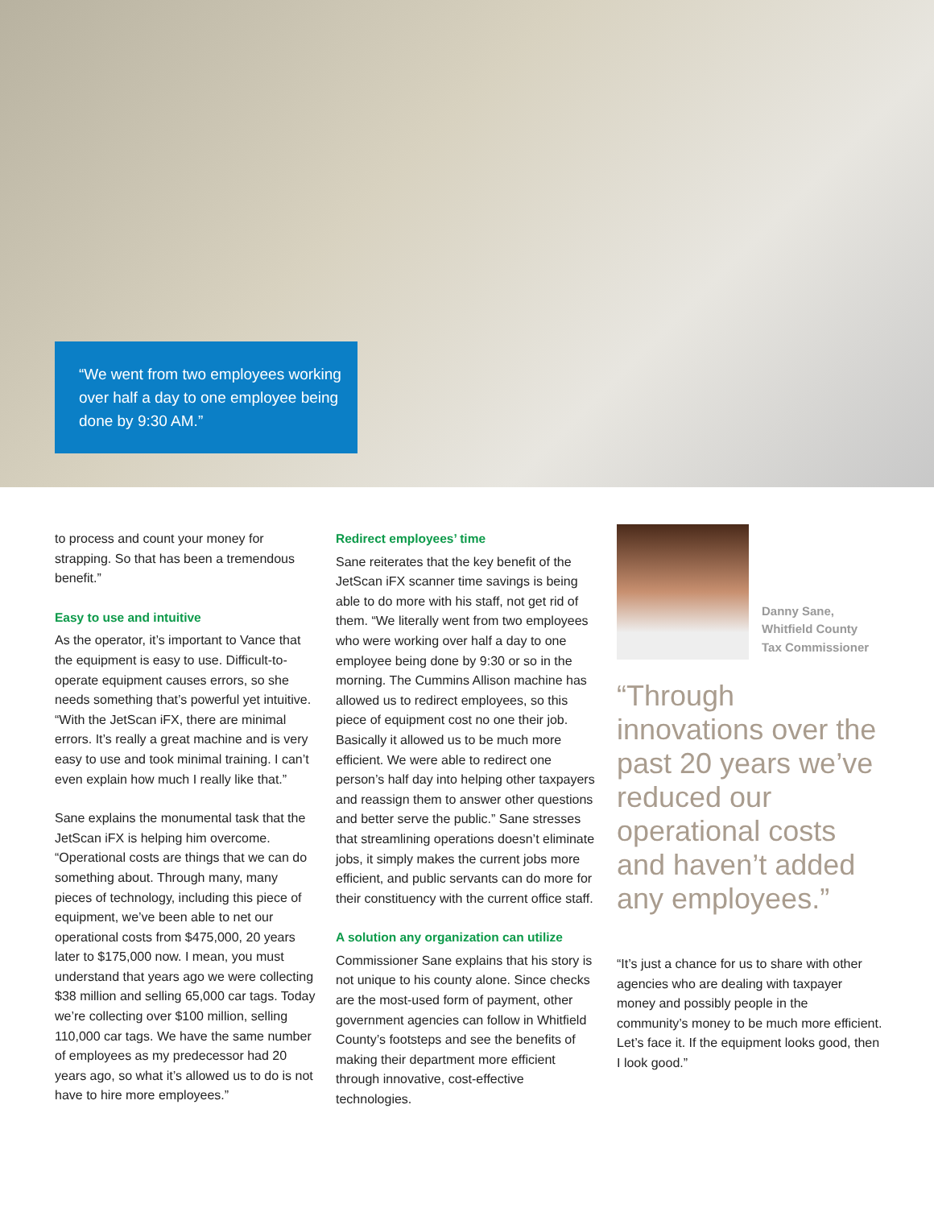“We went from two employees working over half a day to one employee being done by 9:30 AM.”
to process and count your money for strapping. So that has been a tremendous benefit.”
Easy to use and intuitive
As the operator, it’s important to Vance that the equipment is easy to use. Difficult-to-operate equipment causes errors, so she needs something that’s powerful yet intuitive. “With the JetScan iFX, there are minimal errors. It’s really a great machine and is very easy to use and took minimal training. I can’t even explain how much I really like that.”
Sane explains the monumental task that the JetScan iFX is helping him overcome. “Operational costs are things that we can do something about. Through many, many pieces of technology, including this piece of equipment, we’ve been able to net our operational costs from $475,000, 20 years later to $175,000 now. I mean, you must understand that years ago we were collecting $38 million and selling 65,000 car tags. Today we’re collecting over $100 million, selling 110,000 car tags. We have the same number of employees as my predecessor had 20 years ago, so what it’s allowed us to do is not have to hire more employees.”
Redirect employees’ time
Sane reiterates that the key benefit of the JetScan iFX scanner time savings is being able to do more with his staff, not get rid of them. “We literally went from two employees who were working over half a day to one employee being done by 9:30 or so in the morning. The Cummins Allison machine has allowed us to redirect employees, so this piece of equipment cost no one their job. Basically it allowed us to be much more efficient. We were able to redirect one person’s half day into helping other taxpayers and reassign them to answer other questions and better serve the public.” Sane stresses that streamlining operations doesn’t eliminate jobs, it simply makes the current jobs more efficient, and public servants can do more for their constituency with the current office staff.
A solution any organization can utilize
Commissioner Sane explains that his story is not unique to his county alone. Since checks are the most-used form of payment, other government agencies can follow in Whitfield County’s footsteps and see the benefits of making their department more efficient through innovative, cost-effective technologies.
Danny Sane,
Whitfield County
Tax Commissioner
“Through innovations over the past 20 years we’ve reduced our operational costs and haven’t added any employees.”
“It’s just a chance for us to share with other agencies who are dealing with taxpayer money and possibly people in the community’s money to be much more efficient. Let’s face it. If the equipment looks good, then I look good.”